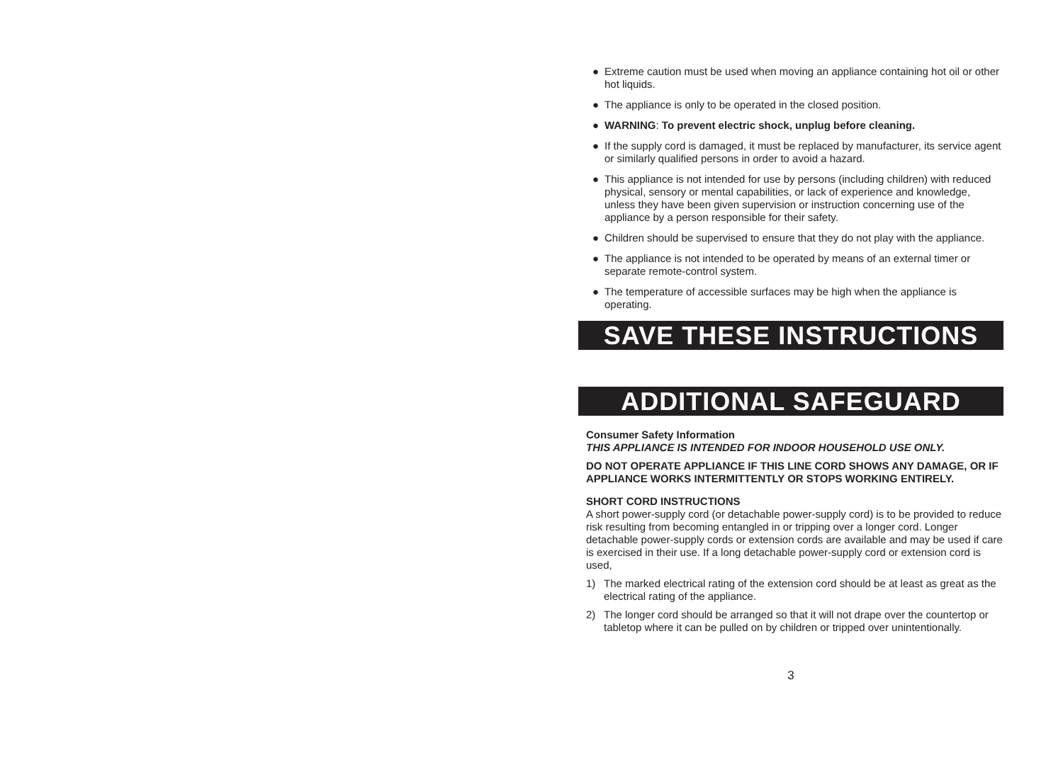● Extreme caution must be used when moving an appliance containing hot oil or other hot liquids.
● The appliance is only to be operated in the closed position.
● WARNING: To prevent electric shock, unplug before cleaning.
● If the supply cord is damaged, it must be replaced by manufacturer, its service agent or similarly qualified persons in order to avoid a hazard.
● This appliance is not intended for use by persons (including children) with reduced physical, sensory or mental capabilities, or lack of experience and knowledge, unless they have been given supervision or instruction concerning use of the appliance by a person responsible for their safety.
● Children should be supervised to ensure that they do not play with the appliance.
● The appliance is not intended to be operated by means of an external timer or separate remote-control system.
● The temperature of accessible surfaces may be high when the appliance is operating.
SAVE THESE INSTRUCTIONS
ADDITIONAL SAFEGUARD
Consumer Safety Information
THIS APPLIANCE IS INTENDED FOR INDOOR HOUSEHOLD USE ONLY.
DO NOT OPERATE APPLIANCE IF THIS LINE CORD SHOWS ANY DAMAGE, OR IF APPLIANCE WORKS INTERMITTENTLY OR STOPS WORKING ENTIRELY.
SHORT CORD INSTRUCTIONS
A short power-supply cord (or detachable power-supply cord) is to be provided to reduce risk resulting from becoming entangled in or tripping over a longer cord. Longer detachable power-supply cords or extension cords are available and may be used if care is exercised in their use. If a long detachable power-supply cord or extension cord is used,
1) The marked electrical rating of the extension cord should be at least as great as the electrical rating of the appliance.
2) The longer cord should be arranged so that it will not drape over the countertop or tabletop where it can be pulled on by children or tripped over unintentionally.
3